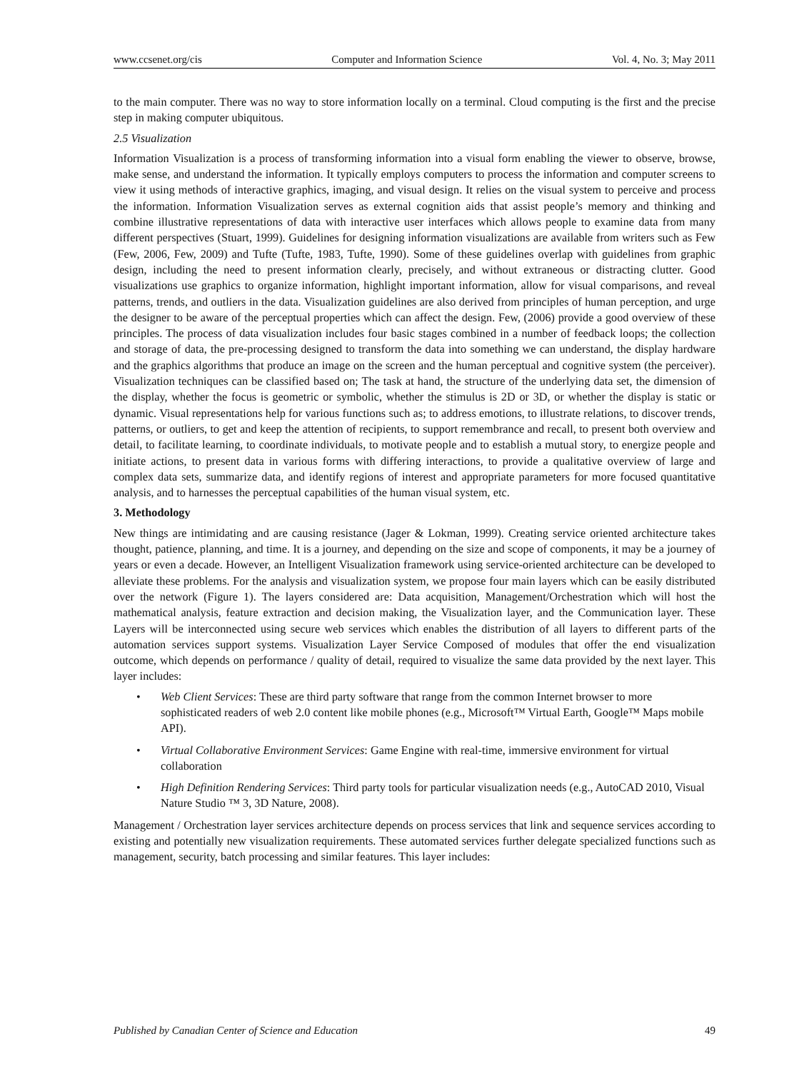www.ccsenet.org/cis Computer and Information Science Vol. 4, No. 3; May 2011
to the main computer. There was no way to store information locally on a terminal. Cloud computing is the first and the precise step in making computer ubiquitous.
2.5 Visualization
Information Visualization is a process of transforming information into a visual form enabling the viewer to observe, browse, make sense, and understand the information. It typically employs computers to process the information and computer screens to view it using methods of interactive graphics, imaging, and visual design. It relies on the visual system to perceive and process the information. Information Visualization serves as external cognition aids that assist people’s memory and thinking and combine illustrative representations of data with interactive user interfaces which allows people to examine data from many different perspectives (Stuart, 1999). Guidelines for designing information visualizations are available from writers such as Few (Few, 2006, Few, 2009) and Tufte (Tufte, 1983, Tufte, 1990). Some of these guidelines overlap with guidelines from graphic design, including the need to present information clearly, precisely, and without extraneous or distracting clutter. Good visualizations use graphics to organize information, highlight important information, allow for visual comparisons, and reveal patterns, trends, and outliers in the data. Visualization guidelines are also derived from principles of human perception, and urge the designer to be aware of the perceptual properties which can affect the design. Few, (2006) provide a good overview of these principles. The process of data visualization includes four basic stages combined in a number of feedback loops; the collection and storage of data, the pre-processing designed to transform the data into something we can understand, the display hardware and the graphics algorithms that produce an image on the screen and the human perceptual and cognitive system (the perceiver). Visualization techniques can be classified based on; The task at hand, the structure of the underlying data set, the dimension of the display, whether the focus is geometric or symbolic, whether the stimulus is 2D or 3D, or whether the display is static or dynamic. Visual representations help for various functions such as; to address emotions, to illustrate relations, to discover trends, patterns, or outliers, to get and keep the attention of recipients, to support remembrance and recall, to present both overview and detail, to facilitate learning, to coordinate individuals, to motivate people and to establish a mutual story, to energize people and initiate actions, to present data in various forms with differing interactions, to provide a qualitative overview of large and complex data sets, summarize data, and identify regions of interest and appropriate parameters for more focused quantitative analysis, and to harnesses the perceptual capabilities of the human visual system, etc.
3. Methodology
New things are intimidating and are causing resistance (Jager & Lokman, 1999). Creating service oriented architecture takes thought, patience, planning, and time. It is a journey, and depending on the size and scope of components, it may be a journey of years or even a decade. However, an Intelligent Visualization framework using service-oriented architecture can be developed to alleviate these problems. For the analysis and visualization system, we propose four main layers which can be easily distributed over the network (Figure 1). The layers considered are: Data acquisition, Management/Orchestration which will host the mathematical analysis, feature extraction and decision making, the Visualization layer, and the Communication layer. These Layers will be interconnected using secure web services which enables the distribution of all layers to different parts of the automation services support systems. Visualization Layer Service Composed of modules that offer the end visualization outcome, which depends on performance / quality of detail, required to visualize the same data provided by the next layer. This layer includes:
• Web Client Services: These are third party software that range from the common Internet browser to more sophisticated readers of web 2.0 content like mobile phones (e.g., Microsoft™ Virtual Earth, Google™ Maps mobile API).
• Virtual Collaborative Environment Services: Game Engine with real-time, immersive environment for virtual collaboration
• High Definition Rendering Services: Third party tools for particular visualization needs (e.g., AutoCAD 2010, Visual Nature Studio ™ 3, 3D Nature, 2008).
Management / Orchestration layer services architecture depends on process services that link and sequence services according to existing and potentially new visualization requirements. These automated services further delegate specialized functions such as management, security, batch processing and similar features. This layer includes:
Published by Canadian Center of Science and Education 49